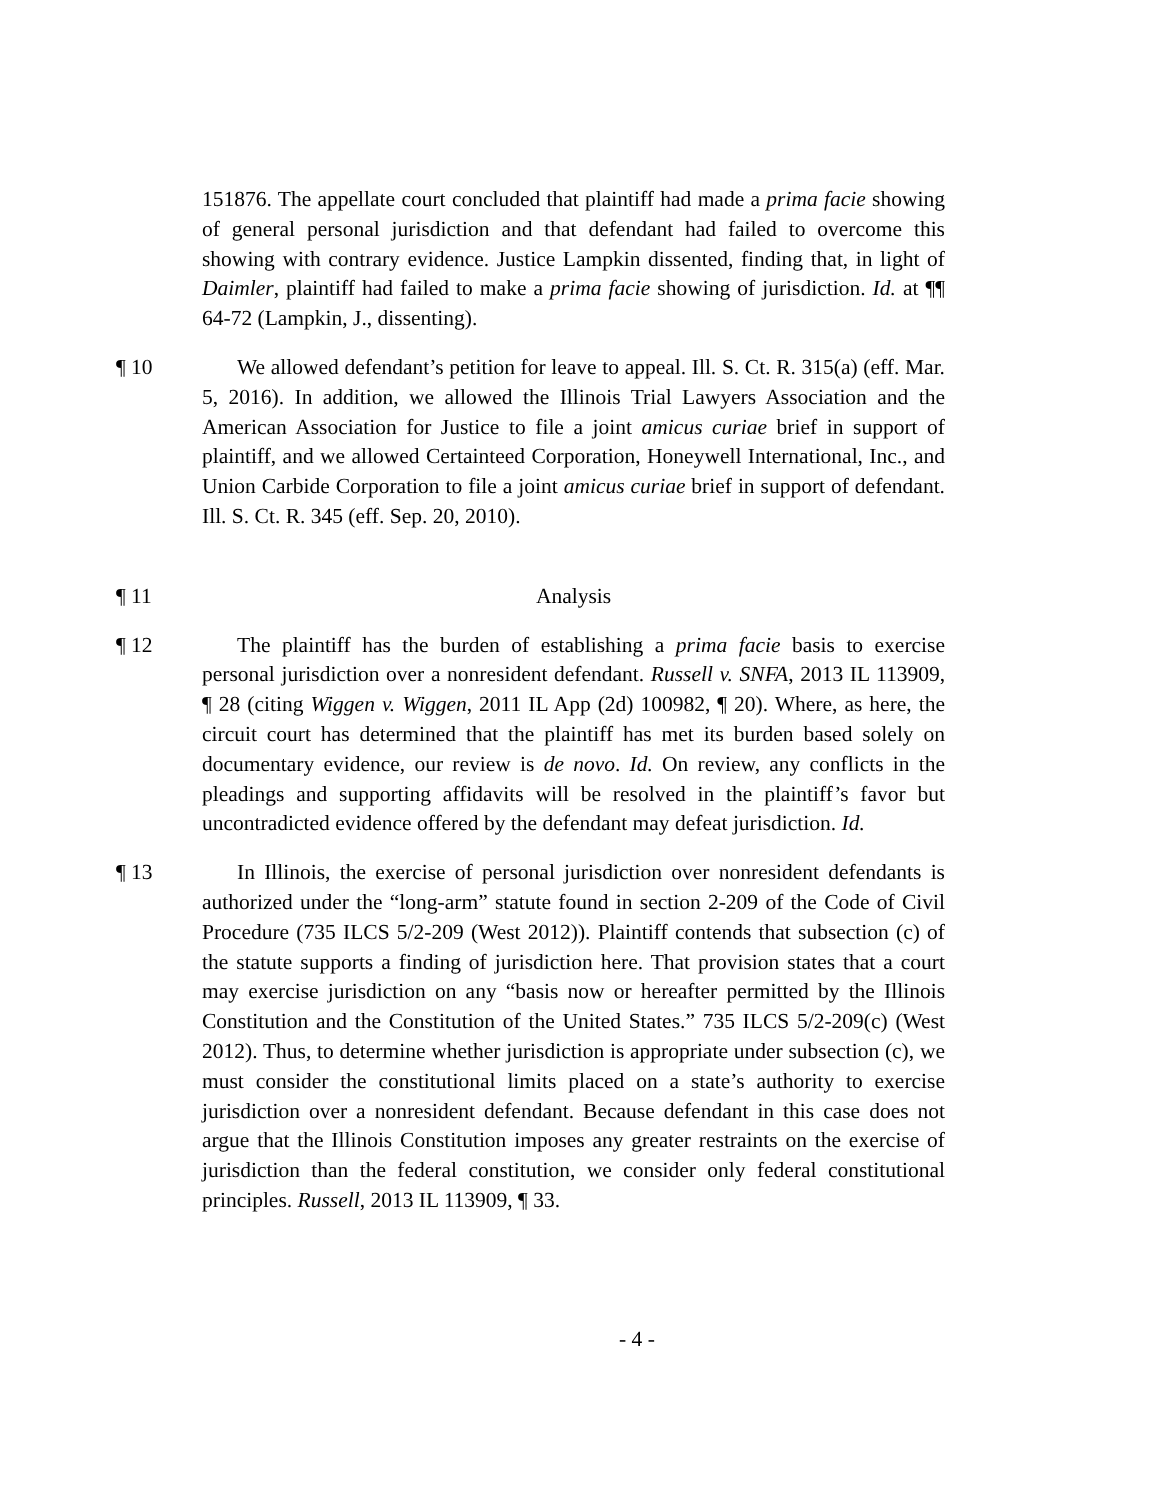151876. The appellate court concluded that plaintiff had made a prima facie showing of general personal jurisdiction and that defendant had failed to overcome this showing with contrary evidence. Justice Lampkin dissented, finding that, in light of Daimler, plaintiff had failed to make a prima facie showing of jurisdiction. Id. at ¶¶ 64-72 (Lampkin, J., dissenting).
¶ 10 We allowed defendant’s petition for leave to appeal. Ill. S. Ct. R. 315(a) (eff. Mar. 5, 2016). In addition, we allowed the Illinois Trial Lawyers Association and the American Association for Justice to file a joint amicus curiae brief in support of plaintiff, and we allowed Certainteed Corporation, Honeywell International, Inc., and Union Carbide Corporation to file a joint amicus curiae brief in support of defendant. Ill. S. Ct. R. 345 (eff. Sep. 20, 2010).
¶ 11 Analysis
¶ 12 The plaintiff has the burden of establishing a prima facie basis to exercise personal jurisdiction over a nonresident defendant. Russell v. SNFA, 2013 IL 113909, ¶ 28 (citing Wiggen v. Wiggen, 2011 IL App (2d) 100982, ¶ 20). Where, as here, the circuit court has determined that the plaintiff has met its burden based solely on documentary evidence, our review is de novo. Id. On review, any conflicts in the pleadings and supporting affidavits will be resolved in the plaintiff’s favor but uncontradicted evidence offered by the defendant may defeat jurisdiction. Id.
¶ 13 In Illinois, the exercise of personal jurisdiction over nonresident defendants is authorized under the “long-arm” statute found in section 2-209 of the Code of Civil Procedure (735 ILCS 5/2-209 (West 2012)). Plaintiff contends that subsection (c) of the statute supports a finding of jurisdiction here. That provision states that a court may exercise jurisdiction on any “basis now or hereafter permitted by the Illinois Constitution and the Constitution of the United States.” 735 ILCS 5/2-209(c) (West 2012). Thus, to determine whether jurisdiction is appropriate under subsection (c), we must consider the constitutional limits placed on a state’s authority to exercise jurisdiction over a nonresident defendant. Because defendant in this case does not argue that the Illinois Constitution imposes any greater restraints on the exercise of jurisdiction than the federal constitution, we consider only federal constitutional principles. Russell, 2013 IL 113909, ¶ 33.
- 4 -